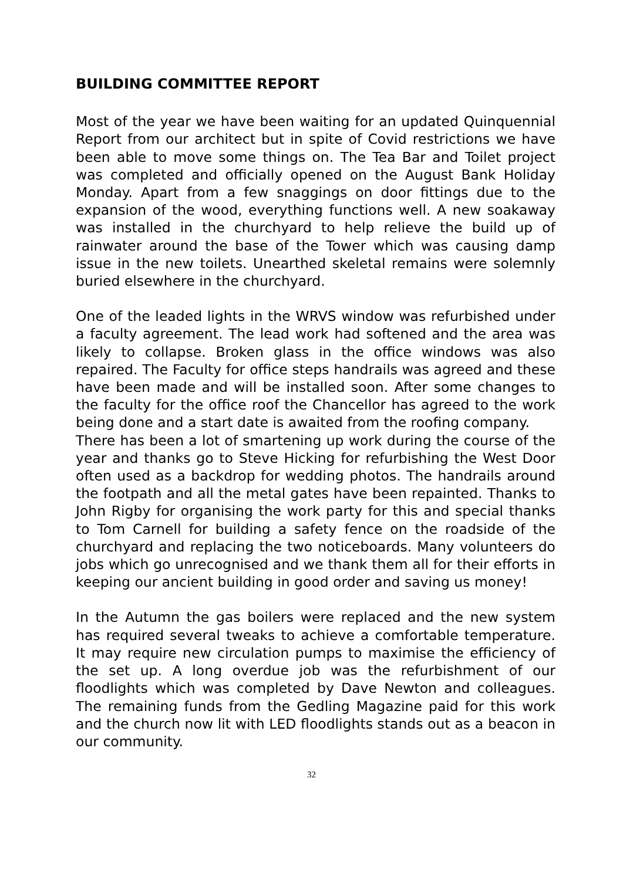BUILDING COMMITTEE REPORT
Most of the year we have been waiting for an updated Quinquennial Report from our architect but in spite of Covid restrictions we have been able to move some things on. The Tea Bar and Toilet project was completed and officially opened on the August Bank Holiday Monday. Apart from a few snaggings on door fittings due to the expansion of the wood, everything functions well. A new soakaway was installed in the churchyard to help relieve the build up of rainwater around the base of the Tower which was causing damp issue in the new toilets. Unearthed skeletal remains were solemnly buried elsewhere in the churchyard.
One of the leaded lights in the WRVS window was refurbished under a faculty agreement. The lead work had softened and the area was likely to collapse. Broken glass in the office windows was also repaired. The Faculty for office steps handrails was agreed and these have been made and will be installed soon. After some changes to the faculty for the office roof the Chancellor has agreed to the work being done and a start date is awaited from the roofing company.
There has been a lot of smartening up work during the course of the year and thanks go to Steve Hicking for refurbishing the West Door often used as a backdrop for wedding photos. The handrails around the footpath and all the metal gates have been repainted. Thanks to John Rigby for organising the work party for this and special thanks to Tom Carnell for building a safety fence on the roadside of the churchyard and replacing the two noticeboards. Many volunteers do jobs which go unrecognised and we thank them all for their efforts in keeping our ancient building in good order and saving us money!
In the Autumn the gas boilers were replaced and the new system has required several tweaks to achieve a comfortable temperature. It may require new circulation pumps to maximise the efficiency of the set up. A long overdue job was the refurbishment of our floodlights which was completed by Dave Newton and colleagues. The remaining funds from the Gedling Magazine paid for this work and the church now lit with LED floodlights stands out as a beacon in our community.
32